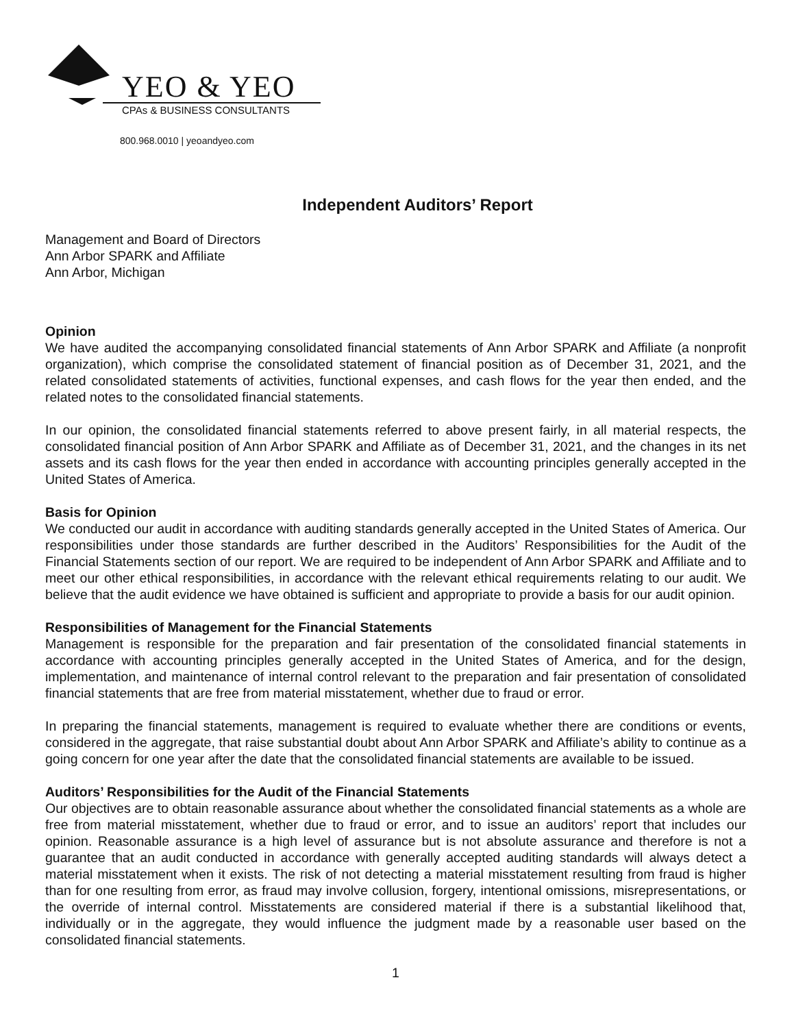YEO & YEO
CPAs & BUSINESS CONSULTANTS
800.968.0010 | yeoandyeo.com
Independent Auditors’ Report
Management and Board of Directors
Ann Arbor SPARK and Affiliate
Ann Arbor, Michigan
Opinion
We have audited the accompanying consolidated financial statements of Ann Arbor SPARK and Affiliate (a nonprofit organization), which comprise the consolidated statement of financial position as of December 31, 2021, and the related consolidated statements of activities, functional expenses, and cash flows for the year then ended, and the related notes to the consolidated financial statements.
In our opinion, the consolidated financial statements referred to above present fairly, in all material respects, the consolidated financial position of Ann Arbor SPARK and Affiliate as of December 31, 2021, and the changes in its net assets and its cash flows for the year then ended in accordance with accounting principles generally accepted in the United States of America.
Basis for Opinion
We conducted our audit in accordance with auditing standards generally accepted in the United States of America. Our responsibilities under those standards are further described in the Auditors’ Responsibilities for the Audit of the Financial Statements section of our report. We are required to be independent of Ann Arbor SPARK and Affiliate and to meet our other ethical responsibilities, in accordance with the relevant ethical requirements relating to our audit. We believe that the audit evidence we have obtained is sufficient and appropriate to provide a basis for our audit opinion.
Responsibilities of Management for the Financial Statements
Management is responsible for the preparation and fair presentation of the consolidated financial statements in accordance with accounting principles generally accepted in the United States of America, and for the design, implementation, and maintenance of internal control relevant to the preparation and fair presentation of consolidated financial statements that are free from material misstatement, whether due to fraud or error.
In preparing the financial statements, management is required to evaluate whether there are conditions or events, considered in the aggregate, that raise substantial doubt about Ann Arbor SPARK and Affiliate’s ability to continue as a going concern for one year after the date that the consolidated financial statements are available to be issued.
Auditors’ Responsibilities for the Audit of the Financial Statements
Our objectives are to obtain reasonable assurance about whether the consolidated financial statements as a whole are free from material misstatement, whether due to fraud or error, and to issue an auditors’ report that includes our opinion. Reasonable assurance is a high level of assurance but is not absolute assurance and therefore is not a guarantee that an audit conducted in accordance with generally accepted auditing standards will always detect a material misstatement when it exists. The risk of not detecting a material misstatement resulting from fraud is higher than for one resulting from error, as fraud may involve collusion, forgery, intentional omissions, misrepresentations, or the override of internal control. Misstatements are considered material if there is a substantial likelihood that, individually or in the aggregate, they would influence the judgment made by a reasonable user based on the consolidated financial statements.
1